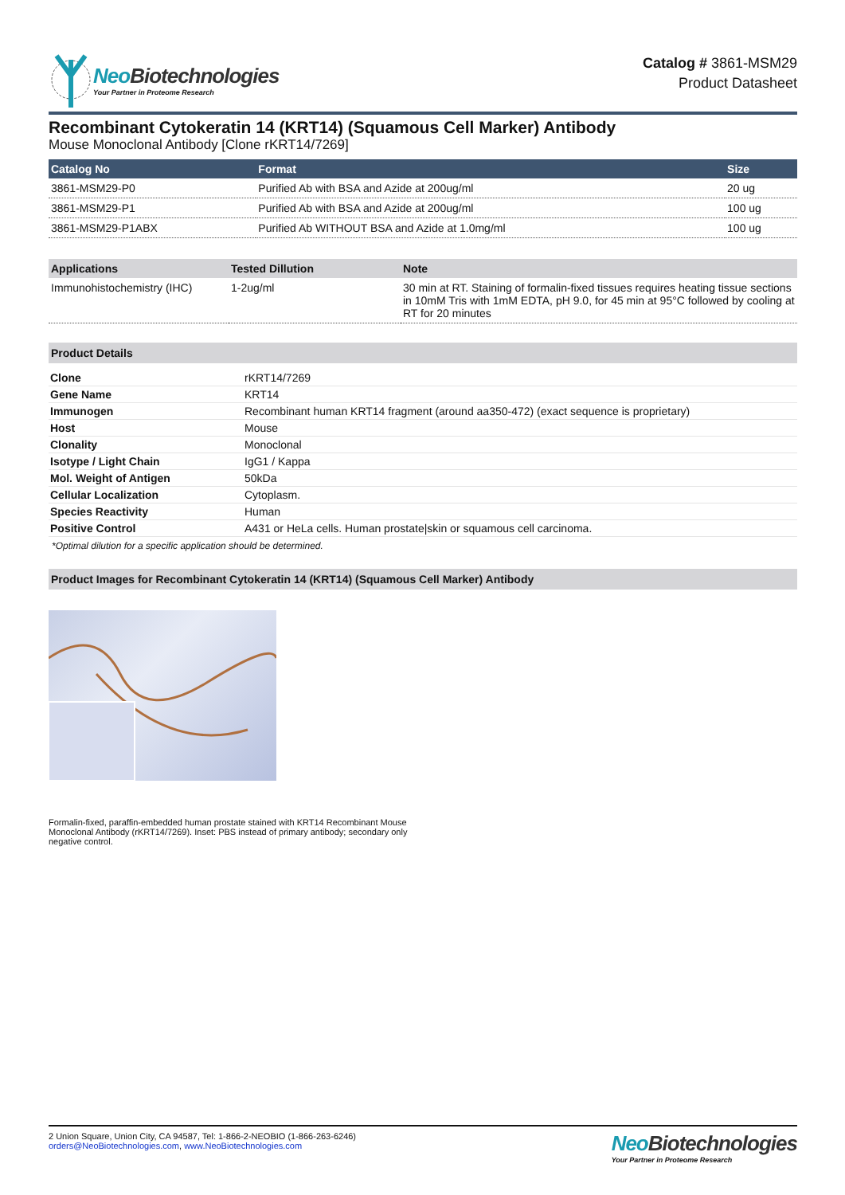Neo Biotechnologies
Your Partner in Proteome Research
Catalog # 3861-MSM29
Product Datasheet
Recombinant Cytokeratin 14 (KRT14) (Squamous Cell Marker) Antibody
Mouse Monoclonal Antibody [Clone rKRT14/7269]
| Catalog No | Format | Size |
| --- | --- | --- |
| 3861-MSM29-P0 | Purified Ab with BSA and Azide at 200ug/ml | 20 ug |
| 3861-MSM29-P1 | Purified Ab with BSA and Azide at 200ug/ml | 100 ug |
| 3861-MSM29-P1ABX | Purified Ab WITHOUT BSA and Azide at 1.0mg/ml | 100 ug |
| Applications | Tested Dillution | Note |
| --- | --- | --- |
| Immunohistochemistry (IHC) | 1-2ug/ml | 30 min at RT. Staining of formalin-fixed tissues requires heating tissue sections in 10mM Tris with 1mM EDTA, pH 9.0, for 45 min at 95°C followed by cooling at RT for 20 minutes |
Product Details
| Clone | rKRT14/7269 |
| Gene Name | KRT14 |
| Immunogen | Recombinant human KRT14 fragment (around aa350-472) (exact sequence is proprietary) |
| Host | Mouse |
| Clonality | Monoclonal |
| Isotype / Light Chain | IgG1 / Kappa |
| Mol. Weight of Antigen | 50kDa |
| Cellular Localization | Cytoplasm. |
| Species Reactivity | Human |
| Positive Control | A431 or HeLa cells. Human prostate/skin or squamous cell carcinoma. |
*Optimal dilution for a specific application should be determined.
Product Images for Recombinant Cytokeratin 14 (KRT14) (Squamous Cell Marker) Antibody
Formalin-fixed, paraffin-embedded human prostate stained with KRT14 Recombinant Mouse Monoclonal Antibody (rKRT14/7269). Inset: PBS instead of primary antibody; secondary only negative control.
2 Union Square, Union City, CA 94587, Tel: 1-866-2-NEOBIO (1-866-263-6246)
orders@NeoBiotechnologies.com, www.NeoBiotechnologies.com
Neo Biotechnologies
Your Partner in Proteome Research